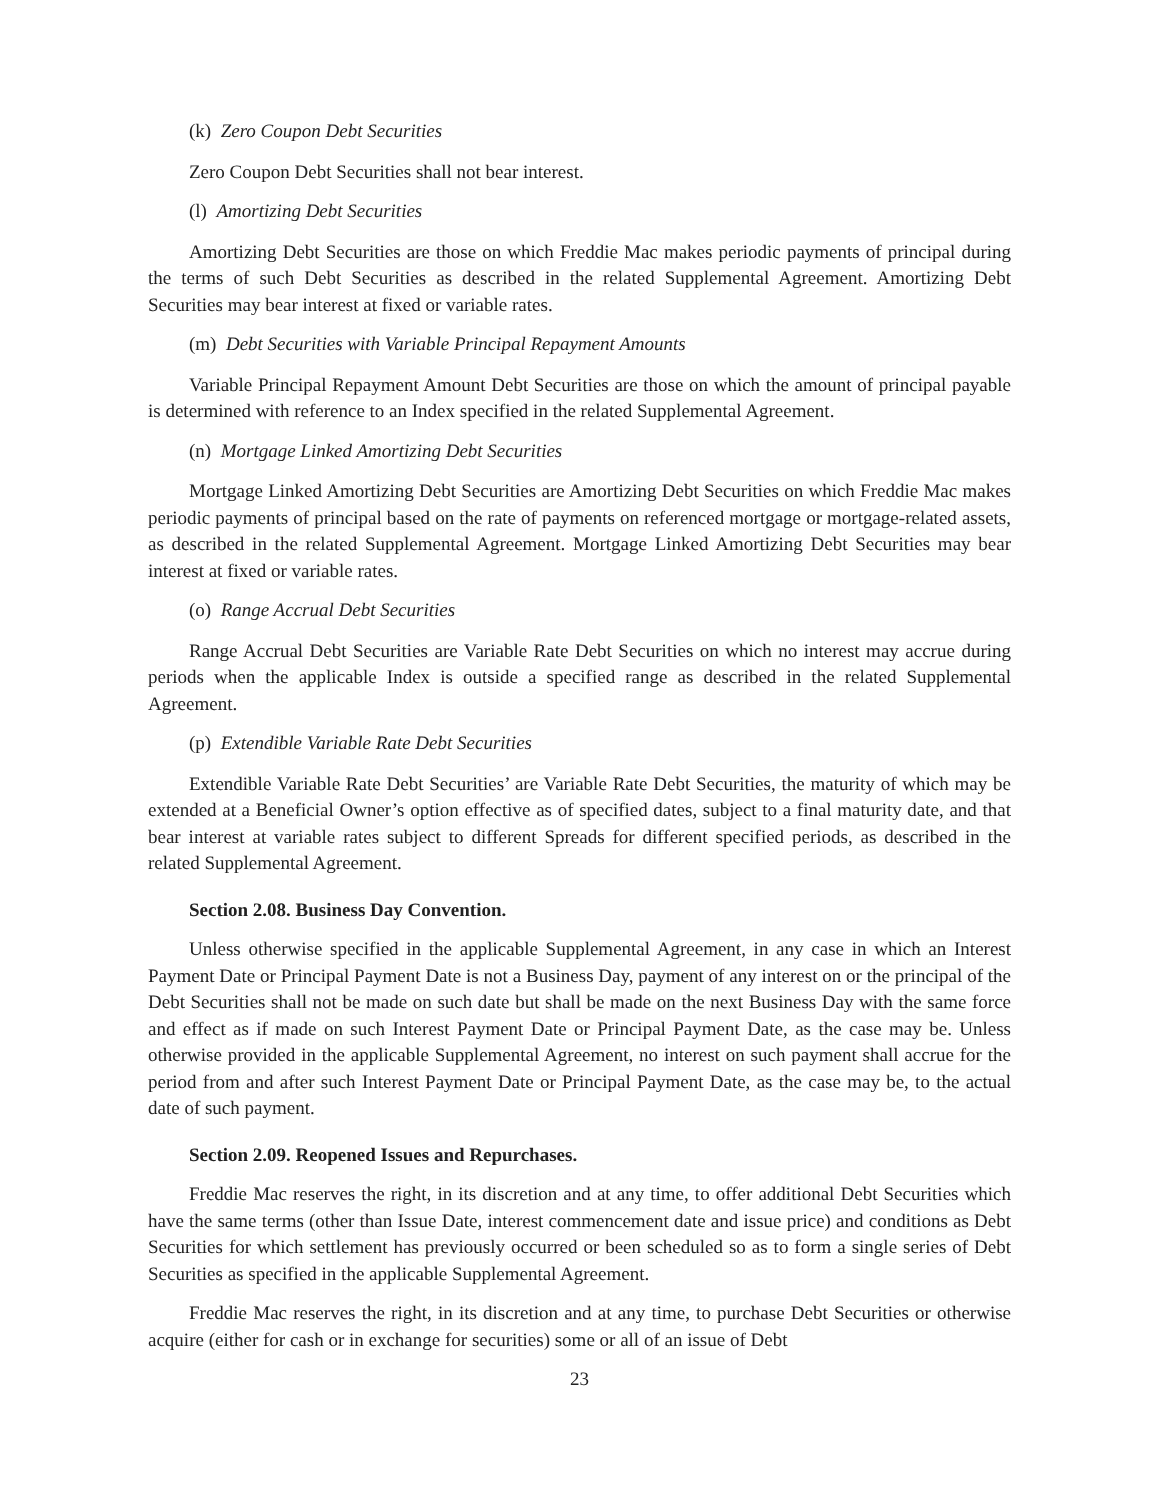(k) Zero Coupon Debt Securities
Zero Coupon Debt Securities shall not bear interest.
(l) Amortizing Debt Securities
Amortizing Debt Securities are those on which Freddie Mac makes periodic payments of principal during the terms of such Debt Securities as described in the related Supplemental Agreement. Amortizing Debt Securities may bear interest at fixed or variable rates.
(m) Debt Securities with Variable Principal Repayment Amounts
Variable Principal Repayment Amount Debt Securities are those on which the amount of principal payable is determined with reference to an Index specified in the related Supplemental Agreement.
(n) Mortgage Linked Amortizing Debt Securities
Mortgage Linked Amortizing Debt Securities are Amortizing Debt Securities on which Freddie Mac makes periodic payments of principal based on the rate of payments on referenced mortgage or mortgage-related assets, as described in the related Supplemental Agreement. Mortgage Linked Amortizing Debt Securities may bear interest at fixed or variable rates.
(o) Range Accrual Debt Securities
Range Accrual Debt Securities are Variable Rate Debt Securities on which no interest may accrue during periods when the applicable Index is outside a specified range as described in the related Supplemental Agreement.
(p) Extendible Variable Rate Debt Securities
Extendible Variable Rate Debt Securities’ are Variable Rate Debt Securities, the maturity of which may be extended at a Beneficial Owner’s option effective as of specified dates, subject to a final maturity date, and that bear interest at variable rates subject to different Spreads for different specified periods, as described in the related Supplemental Agreement.
Section 2.08. Business Day Convention.
Unless otherwise specified in the applicable Supplemental Agreement, in any case in which an Interest Payment Date or Principal Payment Date is not a Business Day, payment of any interest on or the principal of the Debt Securities shall not be made on such date but shall be made on the next Business Day with the same force and effect as if made on such Interest Payment Date or Principal Payment Date, as the case may be. Unless otherwise provided in the applicable Supplemental Agreement, no interest on such payment shall accrue for the period from and after such Interest Payment Date or Principal Payment Date, as the case may be, to the actual date of such payment.
Section 2.09. Reopened Issues and Repurchases.
Freddie Mac reserves the right, in its discretion and at any time, to offer additional Debt Securities which have the same terms (other than Issue Date, interest commencement date and issue price) and conditions as Debt Securities for which settlement has previously occurred or been scheduled so as to form a single series of Debt Securities as specified in the applicable Supplemental Agreement.
Freddie Mac reserves the right, in its discretion and at any time, to purchase Debt Securities or otherwise acquire (either for cash or in exchange for securities) some or all of an issue of Debt
23